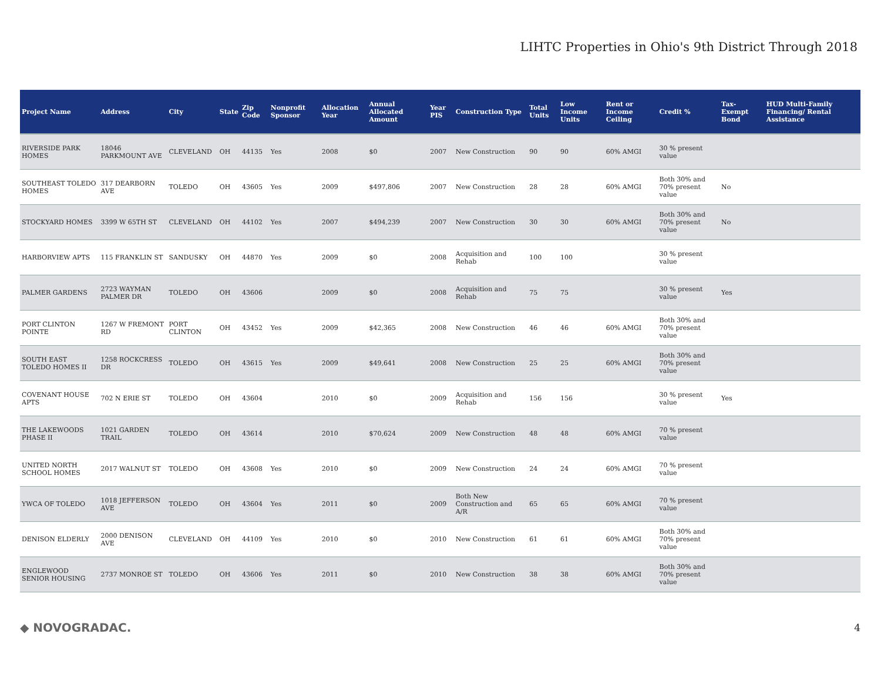LIHTC Properties in Ohio's 9th District Through 2018
| Project Name | Address | City | State | Zip Code | Nonprofit Sponsor | Allocation Year | Annual Allocated Amount | Year PIS | Construction Type | Total Units | Low Income Units | Rent or Income Ceiling | Credit % | Tax-Exempt Bond | HUD Multi-Family Financing/ Rental Assistance |
| --- | --- | --- | --- | --- | --- | --- | --- | --- | --- | --- | --- | --- | --- | --- | --- |
| RIVERSIDE PARK HOMES | 18046 PARKMOUNT AVE | CLEVELAND | OH | 44135 | Yes | 2008 | $0 | 2007 | New Construction | 90 | 90 | 60% AMGI | 30 % present value | | |
| SOUTHEAST TOLEDO HOMES | 317 DEARBORN AVE | TOLEDO | OH | 43605 | Yes | 2009 | $497,806 | 2007 | New Construction | 28 | 28 | 60% AMGI | Both 30% and 70% present value | No | |
| STOCKYARD HOMES | 3399 W 65TH ST | CLEVELAND | OH | 44102 | Yes | 2007 | $494,239 | 2007 | New Construction | 30 | 30 | 60% AMGI | Both 30% and 70% present value | No | |
| HARBORVIEW APTS | 115 FRANKLIN ST | SANDUSKY | OH | 44870 | Yes | 2009 | $0 | 2008 | Acquisition and Rehab | 100 | 100 | | 30 % present value | | |
| PALMER GARDENS | 2723 WAYMAN PALMER DR | TOLEDO | OH | 43606 | | 2009 | $0 | 2008 | Acquisition and Rehab | 75 | 75 | | 30 % present value | Yes | |
| PORT CLINTON POINTE | 1267 W FREMONT RD | PORT CLINTON | OH | 43452 | Yes | 2009 | $42,365 | 2008 | New Construction | 46 | 46 | 60% AMGI | Both 30% and 70% present value | | |
| SOUTH EAST TOLEDO HOMES II | 1258 ROCKCRESS DR | TOLEDO | OH | 43615 | Yes | 2009 | $49,641 | 2008 | New Construction | 25 | 25 | 60% AMGI | Both 30% and 70% present value | | |
| COVENANT HOUSE APTS | 702 N ERIE ST | TOLEDO | OH | 43604 | | 2010 | $0 | 2009 | Acquisition and Rehab | 156 | 156 | | 30 % present value | Yes | |
| THE LAKEWOODS PHASE II | 1021 GARDEN TRAIL | TOLEDO | OH | 43614 | | 2010 | $70,624 | 2009 | New Construction | 48 | 48 | 60% AMGI | 70 % present value | | |
| UNITED NORTH SCHOOL HOMES | 2017 WALNUT ST | TOLEDO | OH | 43608 | Yes | 2010 | $0 | 2009 | New Construction | 24 | 24 | 60% AMGI | 70 % present value | | |
| YWCA OF TOLEDO | 1018 JEFFERSON AVE | TOLEDO | OH | 43604 | Yes | 2011 | $0 | 2009 | Both New Construction and A/R | 65 | 65 | 60% AMGI | 70 % present value | | |
| DENISON ELDERLY | 2000 DENISON AVE | CLEVELAND | OH | 44109 | Yes | 2010 | $0 | 2010 | New Construction | 61 | 61 | 60% AMGI | Both 30% and 70% present value | | |
| ENGLEWOOD SENIOR HOUSING | 2737 MONROE ST | TOLEDO | OH | 43606 | Yes | 2011 | $0 | 2010 | New Construction | 38 | 38 | 60% AMGI | Both 30% and 70% present value | | |
◆ NOVOGRADAC.
4